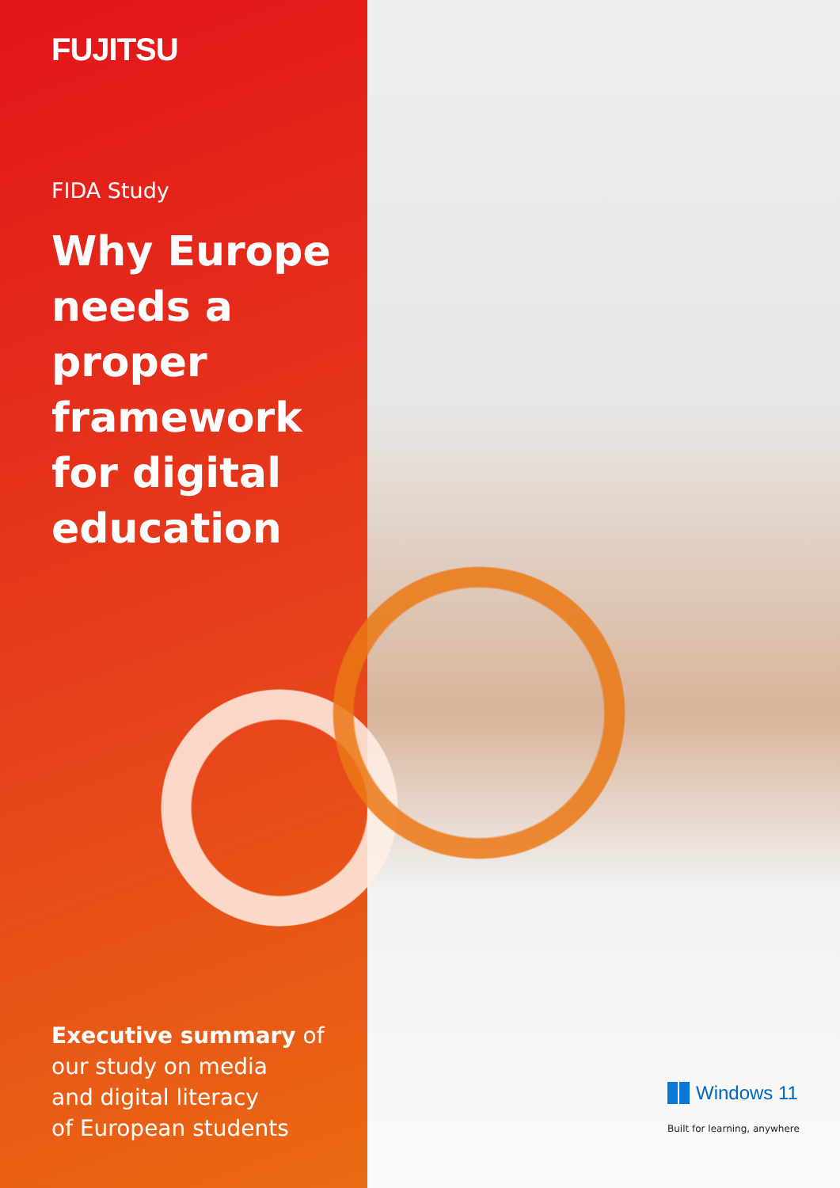FUJITSU
FIDA Study
Why Europe
needs a
proper
framework
for digital
education
Executive summary of
our study on media
and digital literacy
of European students
Windows 11
Built for learning, anywhere